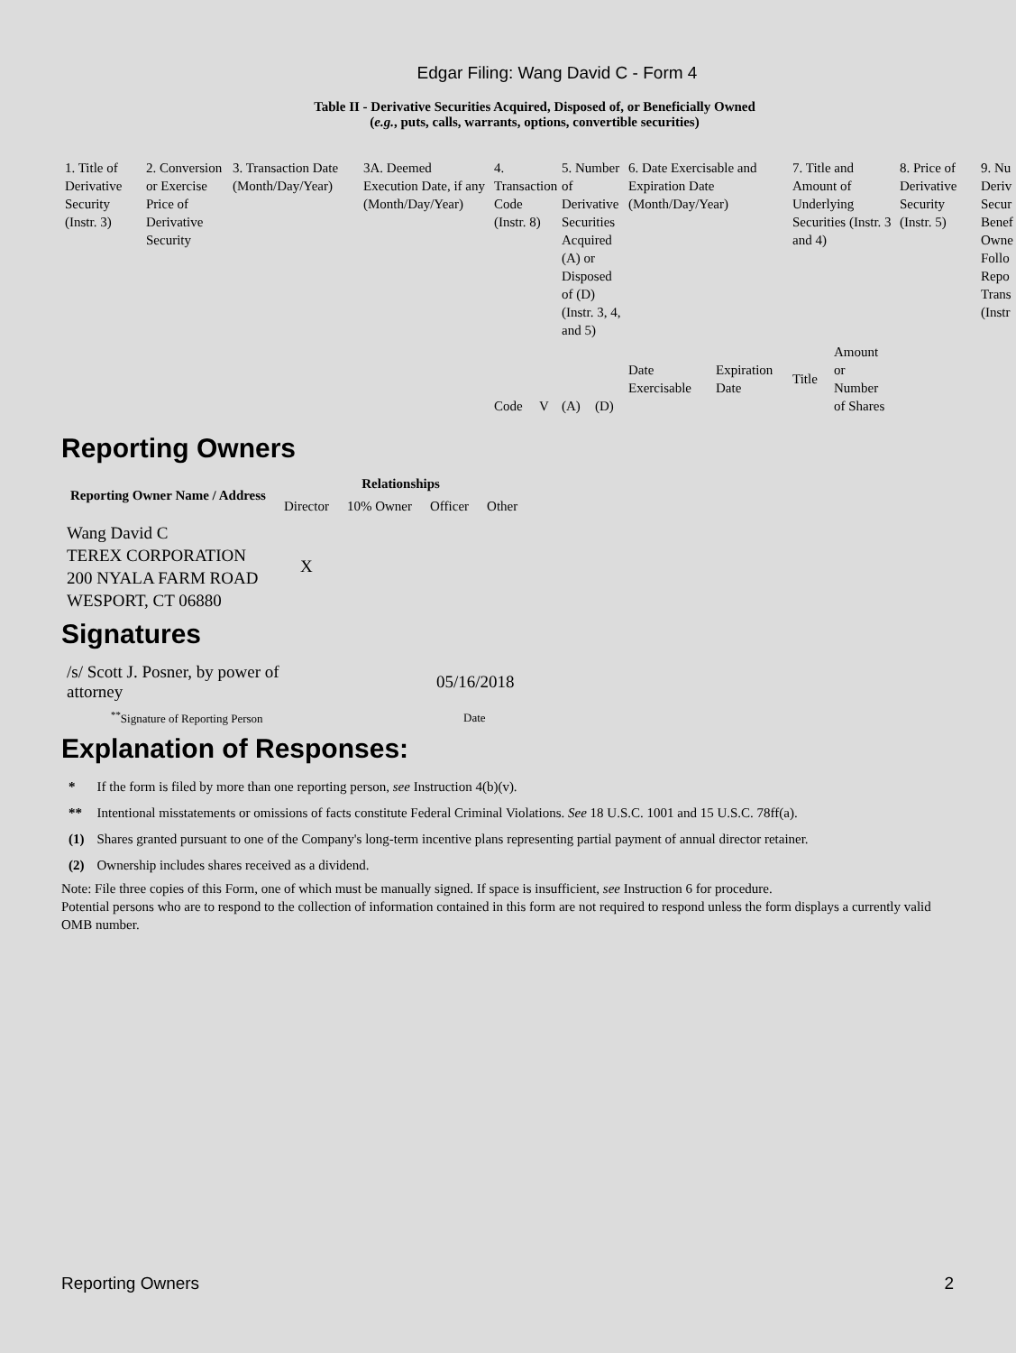Edgar Filing: Wang David C - Form 4
Table II - Derivative Securities Acquired, Disposed of, or Beneficially Owned
(e.g., puts, calls, warrants, options, convertible securities)
| 1. Title of Derivative Security (Instr. 3) | 2. Conversion or Exercise Price of Derivative Security | 3. Transaction Date (Month/Day/Year) | 3A. Deemed Execution Date, if any (Month/Day/Year) | 4. Transaction Code (Instr. 8) | | 5. Number of Derivative Securities Acquired (A) or Disposed of (D) (Instr. 3, 4, and 5) | | 6. Date Exercisable and Expiration Date (Month/Day/Year) | | 7. Title and Amount of Underlying Securities (Instr. 3 and 4) | | 8. Price of Derivative Security (Instr. 5) | 9. Nu Deriv Secur Benef Owne Follo Repo Trans (Instr |
| | | | | Code | V | (A) | (D) | Date Exercisable | Expiration Date | Title | Amount or Number of Shares | | |
Reporting Owners
| Reporting Owner Name / Address | Relationships | | | |
| --- | --- | --- | --- | --- |
| | Director | 10% Owner | Officer | Other |
| Wang David C TEREX CORPORATION 200 NYALA FARM ROAD WESPORT, CT 06880 | X | | | |
Signatures
| /s/ Scott J. Posner, by power of attorney | 05/16/2018 |
| <sup>**</sup> Signature of Reporting Person | Date |
Explanation of Responses:
| * | If the form is filed by more than one reporting person, see Instruction 4(b)(v). |
| ** | Intentional misstatements or omissions of facts constitute Federal Criminal Violations. See 18 U.S.C. 1001 and 15 U.S.C. 78ff(a). |
| (1) | Shares granted pursuant to one of the Company's long-term incentive plans representing partial payment of annual director retainer. |
| (2) | Ownership includes shares received as a dividend. |
Note: File three copies of this Form, one of which must be manually signed. If space is insufficient, see Instruction 6 for procedure.
Potential persons who are to respond to the collection of information contained in this form are not required to respond unless the form displays a currently valid OMB number.
Reporting Owners 2